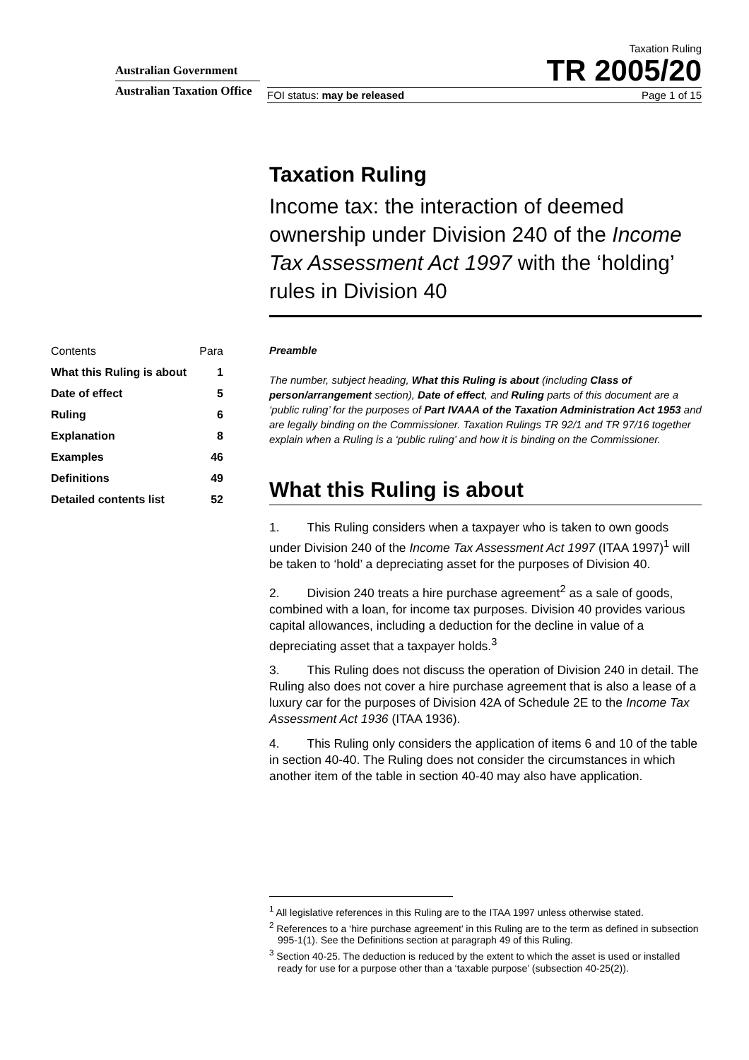Australian Government
Australian Taxation Office
Taxation Ruling
TR 2005/20
FOI status: may be released Page 1 of 15
| Contents | Para |
| What this Ruling is about | 1 |
| Date of effect | 5 |
| Ruling | 6 |
| Explanation | 8 |
| Examples | 46 |
| Definitions | 49 |
| Detailed contents list | 52 |
Taxation Ruling
Income tax: the interaction of deemed ownership under Division 240 of the Income Tax Assessment Act 1997 with the ‘holding’ rules in Division 40
Preamble
The number, subject heading, What this Ruling is about (including Class of person/arrangement section), Date of effect, and Ruling parts of this document are a ‘public ruling’ for the purposes of Part IVAAA of the Taxation Administration Act 1953 and are legally binding on the Commissioner. Taxation Rulings TR 92/1 and TR 97/16 together explain when a Ruling is a ‘public ruling’ and how it is binding on the Commissioner.
What this Ruling is about
1. This Ruling considers when a taxpayer who is taken to own goods under Division 240 of the Income Tax Assessment Act 1997 (ITAA 1997)<sup>1</sup> will be taken to ‘hold’ a depreciating asset for the purposes of Division 40.
2. Division 240 treats a hire purchase agreement<sup>2</sup> as a sale of goods, combined with a loan, for income tax purposes. Division 40 provides various capital allowances, including a deduction for the decline in value of a depreciating asset that a taxpayer holds.<sup>3</sup>
3. This Ruling does not discuss the operation of Division 240 in detail. The Ruling also does not cover a hire purchase agreement that is also a lease of a luxury car for the purposes of Division 42A of Schedule 2E to the Income Tax Assessment Act 1936 (ITAA 1936).
4. This Ruling only considers the application of items 6 and 10 of the table in section 40-40. The Ruling does not consider the circumstances in which another item of the table in section 40-40 may also have application.
<sup>1</sup> All legislative references in this Ruling are to the ITAA 1997 unless otherwise stated.
<sup>2</sup> References to a ‘hire purchase agreement’ in this Ruling are to the term as defined in subsection 995-1(1). See the Definitions section at paragraph 49 of this Ruling.
<sup>3</sup> Section 40-25. The deduction is reduced by the extent to which the asset is used or installed ready for use for a purpose other than a ‘taxable purpose’ (subsection 40-25(2)).